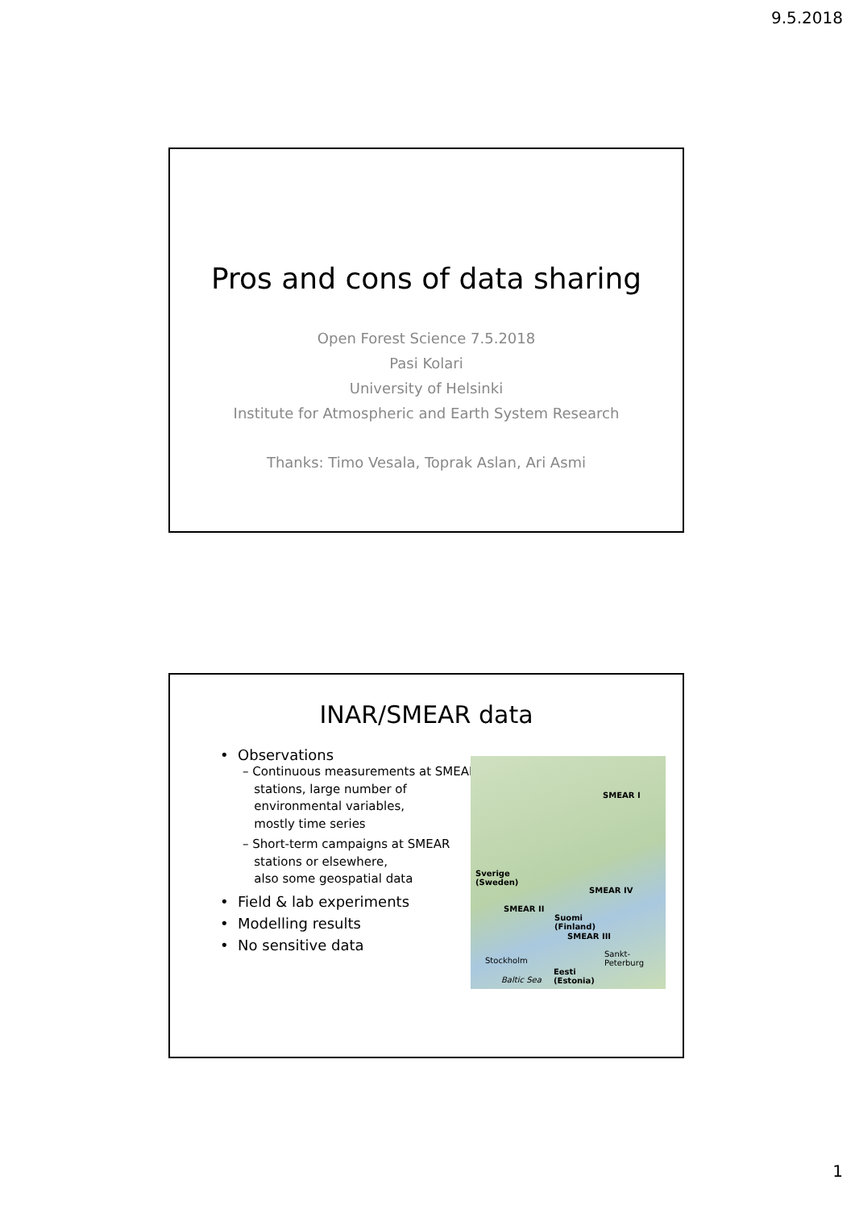9.5.2018
Pros and cons of data sharing
Open Forest Science 7.5.2018
Pasi Kolari
University of Helsinki
Institute for Atmospheric and Earth System Research
Thanks: Timo Vesala, Toprak Aslan, Ari Asmi
INAR/SMEAR data
• Observations
– Continuous measurements at SMEAR
stations, large number of
environmental variables,
mostly time series
– Short-term campaigns at SMEAR
stations or elsewhere,
also some geospatial data
• Field & lab experiments
• Modelling results
• No sensitive data
SMEAR I
Sverige
(Sweden)
SMEAR IV
SMEAR II
Suomi
(Finland)
SMEAR III
Stockholm
Sankt-Peterburg
Eesti
(Estonia) Baltic Sea
1